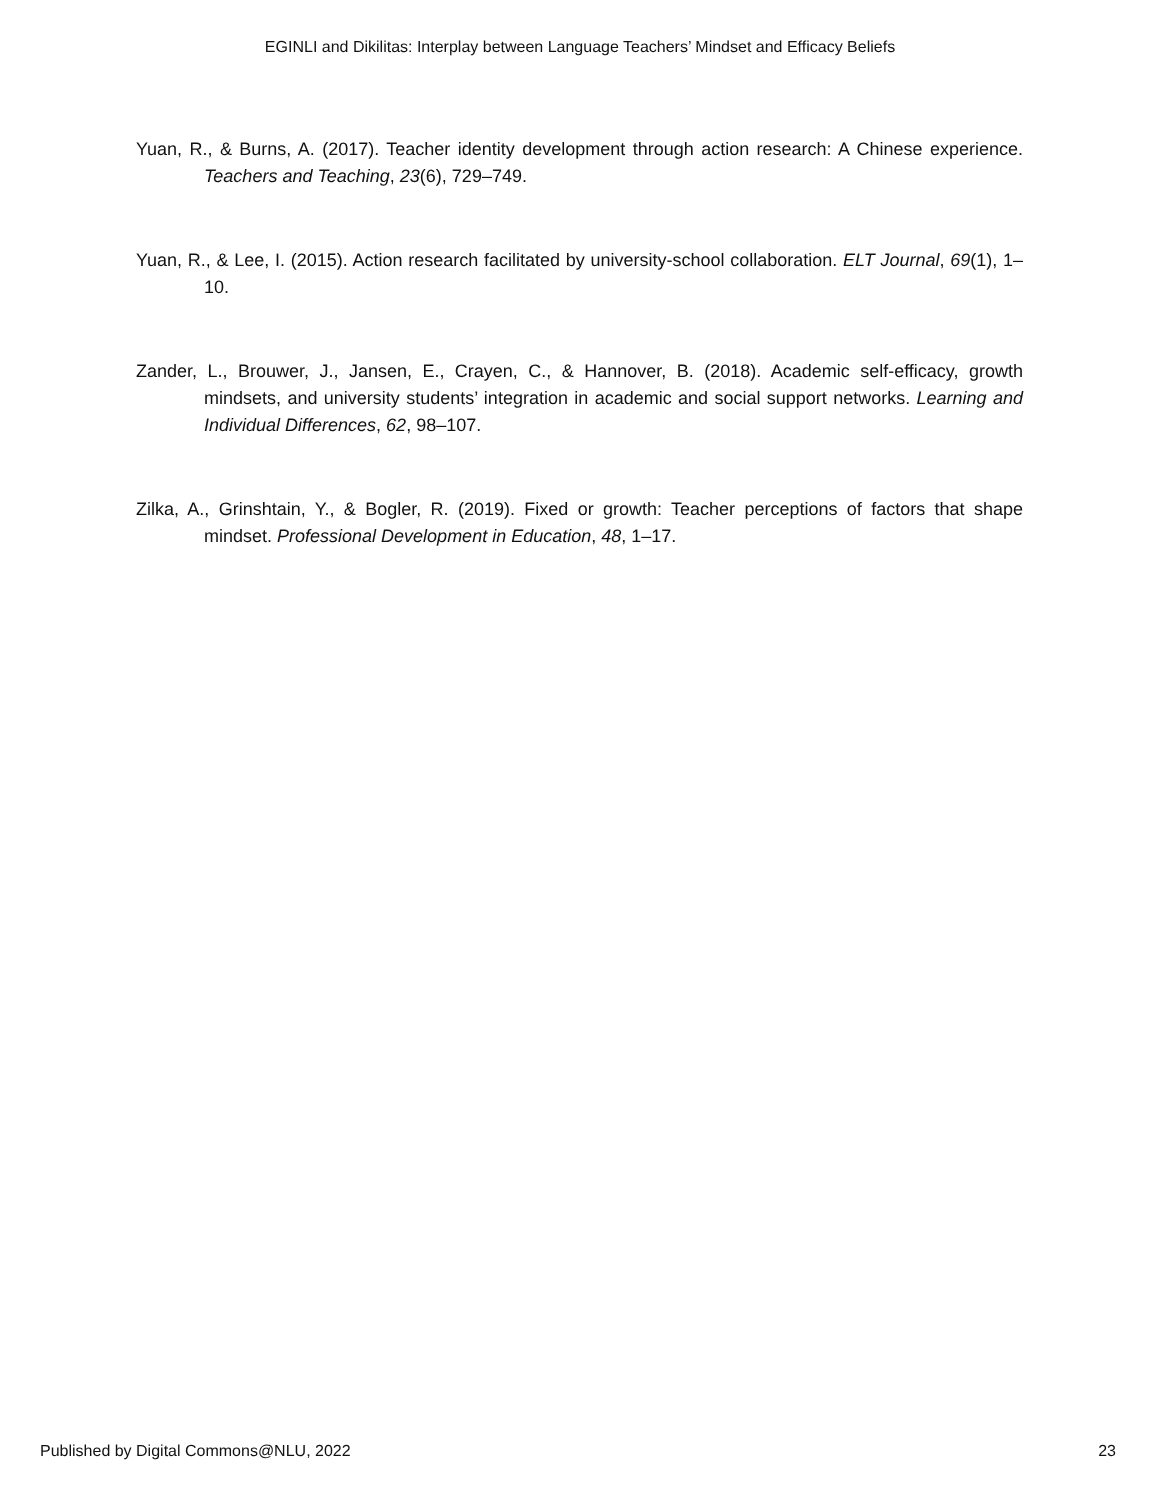EGINLI and Dikilitas: Interplay between Language Teachers’ Mindset and Efficacy Beliefs
Yuan, R., & Burns, A. (2017). Teacher identity development through action research: A Chinese experience. Teachers and Teaching, 23(6), 729–749.
Yuan, R., & Lee, I. (2015). Action research facilitated by university-school collaboration. ELT Journal, 69(1), 1–10.
Zander, L., Brouwer, J., Jansen, E., Crayen, C., & Hannover, B. (2018). Academic self-efficacy, growth mindsets, and university students’ integration in academic and social support networks. Learning and Individual Differences, 62, 98–107.
Zilka, A., Grinshtain, Y., & Bogler, R. (2019). Fixed or growth: Teacher perceptions of factors that shape mindset. Professional Development in Education, 48, 1–17.
Published by Digital Commons@NLU, 2022
23